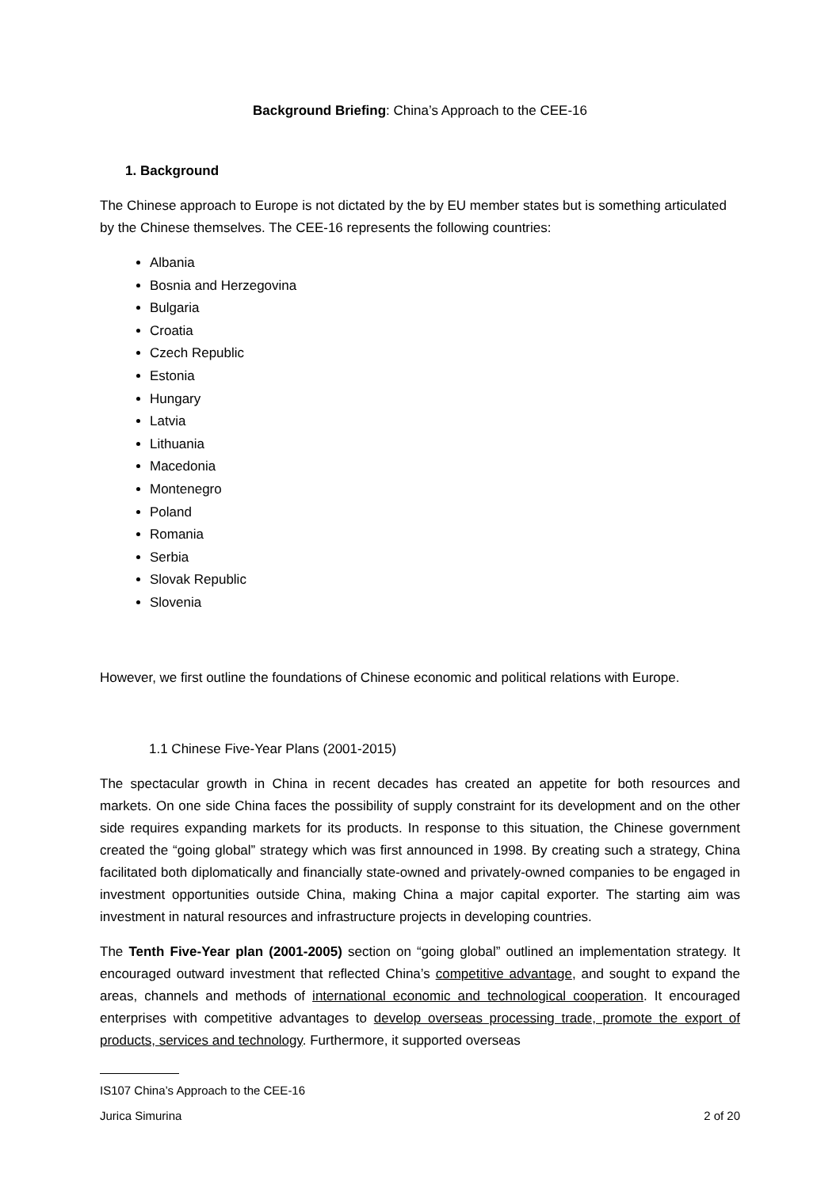Background Briefing: China’s Approach to the CEE-16
1. Background
The Chinese approach to Europe is not dictated by the by EU member states but is something articulated by the Chinese themselves. The CEE-16 represents the following countries:
Albania
Bosnia and Herzegovina
Bulgaria
Croatia
Czech Republic
Estonia
Hungary
Latvia
Lithuania
Macedonia
Montenegro
Poland
Romania
Serbia
Slovak Republic
Slovenia
However, we first outline the foundations of Chinese economic and political relations with Europe.
1.1 Chinese Five-Year Plans (2001-2015)
The spectacular growth in China in recent decades has created an appetite for both resources and markets. On one side China faces the possibility of supply constraint for its development and on the other side requires expanding markets for its products. In response to this situation, the Chinese government created the “going global” strategy which was first announced in 1998. By creating such a strategy, China facilitated both diplomatically and financially state-owned and privately-owned companies to be engaged in investment opportunities outside China, making China a major capital exporter. The starting aim was investment in natural resources and infrastructure projects in developing countries.
The Tenth Five-Year plan (2001-2005) section on “going global” outlined an implementation strategy. It encouraged outward investment that reflected China’s competitive advantage, and sought to expand the areas, channels and methods of international economic and technological cooperation. It encouraged enterprises with competitive advantages to develop overseas processing trade, promote the export of products, services and technology. Furthermore, it supported overseas
IS107 China’s Approach to the CEE-16
Jurica Simurina 2 of 20